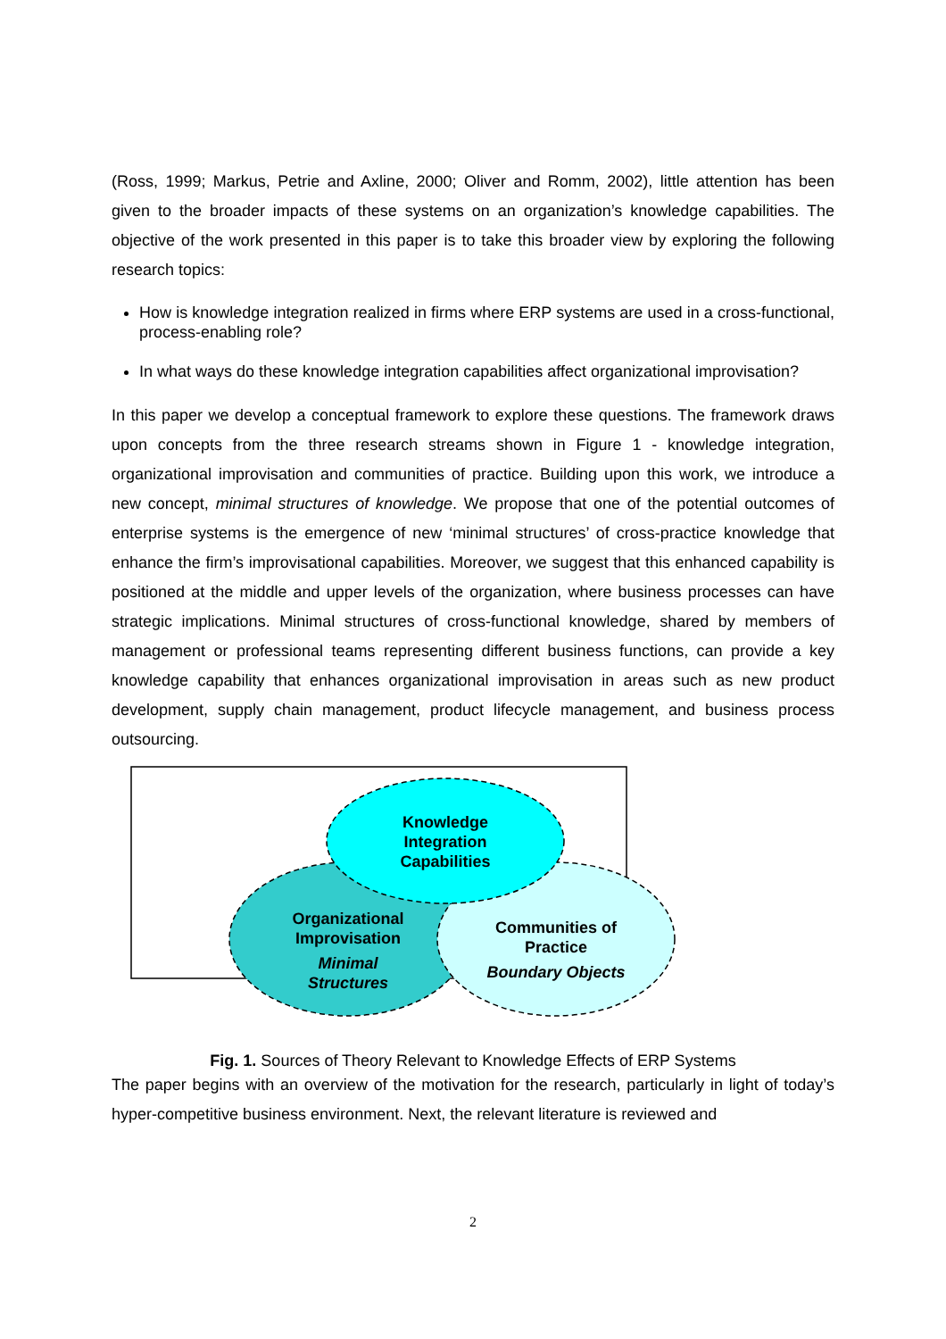(Ross, 1999; Markus, Petrie and Axline, 2000; Oliver and Romm, 2002), little attention has been given to the broader impacts of these systems on an organization’s knowledge capabilities. The objective of the work presented in this paper is to take this broader view by exploring the following research topics:
How is knowledge integration realized in firms where ERP systems are used in a cross-functional, process-enabling role?
In what ways do these knowledge integration capabilities affect organizational improvisation?
In this paper we develop a conceptual framework to explore these questions. The framework draws upon concepts from the three research streams shown in Figure 1 - knowledge integration, organizational improvisation and communities of practice. Building upon this work, we introduce a new concept, minimal structures of knowledge. We propose that one of the potential outcomes of enterprise systems is the emergence of new ‘minimal structures’ of cross-practice knowledge that enhance the firm’s improvisational capabilities. Moreover, we suggest that this enhanced capability is positioned at the middle and upper levels of the organization, where business processes can have strategic implications. Minimal structures of cross-functional knowledge, shared by members of management or professional teams representing different business functions, can provide a key knowledge capability that enhances organizational improvisation in areas such as new product development, supply chain management, product lifecycle management, and business process outsourcing.
Knowledge
Integration
Capabilities
Organizational
Improvisation
Minimal
Structures
Communities of
Practice
Boundary Objects
Fig. 1. Sources of Theory Relevant to Knowledge Effects of ERP Systems
The paper begins with an overview of the motivation for the research, particularly in light of today’s hyper-competitive business environment. Next, the relevant literature is reviewed and
2